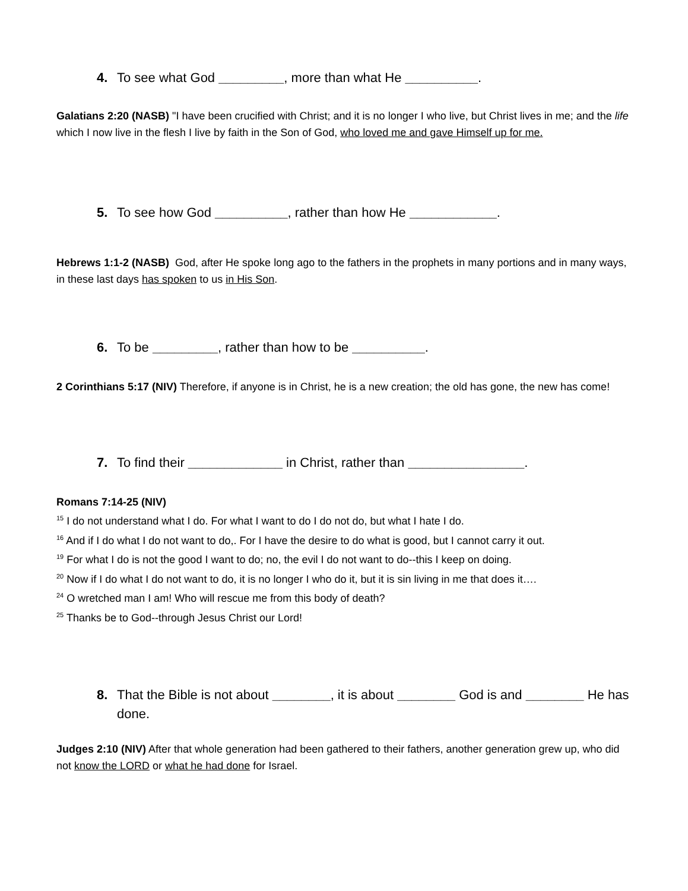4. To see what God _________, more than what He __________.
Galatians 2:20 (NASB) "I have been crucified with Christ; and it is no longer I who live, but Christ lives in me; and the life which I now live in the flesh I live by faith in the Son of God, who loved me and gave Himself up for me.
5. To see how God __________, rather than how He ____________.
Hebrews 1:1-2 (NASB) God, after He spoke long ago to the fathers in the prophets in many portions and in many ways, in these last days has spoken to us in His Son.
6. To be _________, rather than how to be __________.
2 Corinthians 5:17 (NIV) Therefore, if anyone is in Christ, he is a new creation; the old has gone, the new has come!
7. To find their _____________ in Christ, rather than ________________.
Romans 7:14-25 (NIV)
<sup>15</sup> I do not understand what I do. For what I want to do I do not do, but what I hate I do.
<sup>16</sup> And if I do what I do not want to do,. For I have the desire to do what is good, but I cannot carry it out.
<sup>19</sup> For what I do is not the good I want to do; no, the evil I do not want to do--this I keep on doing.
<sup>20</sup> Now if I do what I do not want to do, it is no longer I who do it, but it is sin living in me that does it….
<sup>24</sup> O wretched man I am! Who will rescue me from this body of death?
<sup>25</sup> Thanks be to God--through Jesus Christ our Lord!
8. That the Bible is not about ________, it is about ________ God is and ________ He has done.
Judges 2:10 (NIV) After that whole generation had been gathered to their fathers, another generation grew up, who did not know the LORD or what he had done for Israel.